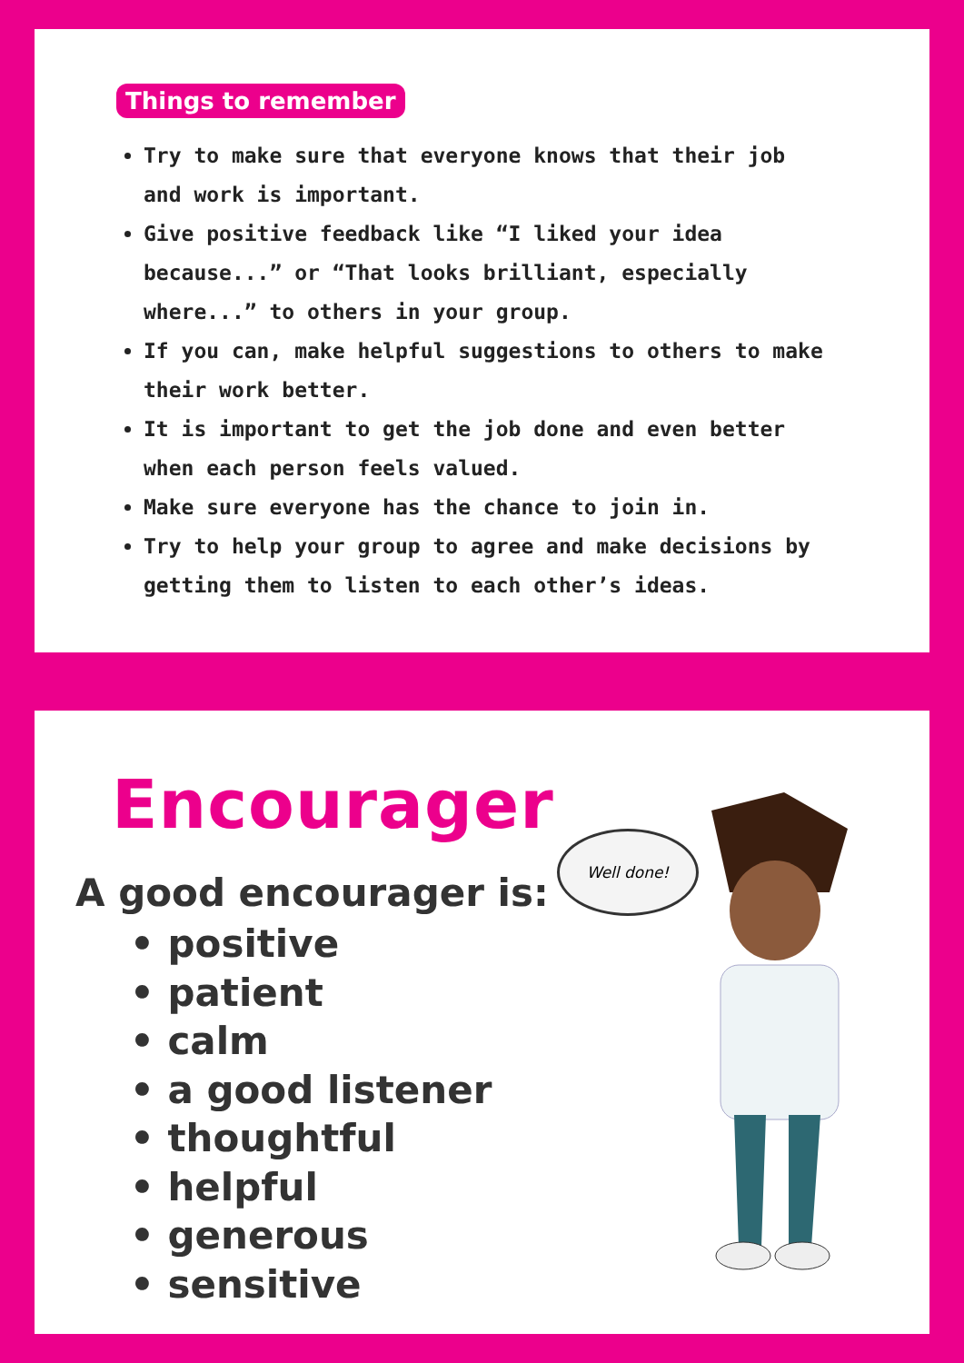Things to remember
Try to make sure that everyone knows that their job and work is important.
Give positive feedback like “I liked your idea because...” or “That looks brilliant, especially where...” to others in your group.
If you can, make helpful suggestions to others to make their work better.
It is important to get the job done and even better when each person feels valued.
Make sure everyone has the chance to join in.
Try to help your group to agree and make decisions by getting them to listen to each other’s ideas.
Encourager
A good encourager is:
• positive
• patient
• calm
• a good listener
• thoughtful
• helpful
• generous
• sensitive
Well done!